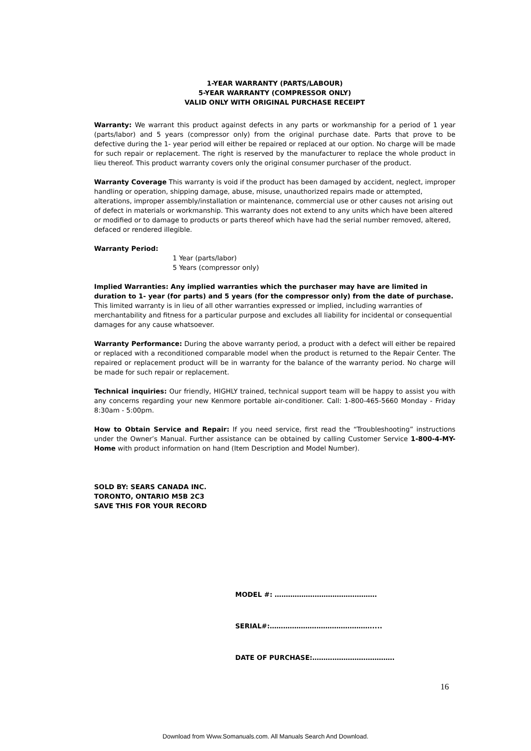1-YEAR WARRANTY (PARTS/LABOUR)
5-YEAR WARRANTY (COMPRESSOR ONLY)
VALID ONLY WITH ORIGINAL PURCHASE RECEIPT
Warranty: We warrant this product against defects in any parts or workmanship for a period of 1 year (parts/labor) and 5 years (compressor only) from the original purchase date. Parts that prove to be defective during the 1- year period will either be repaired or replaced at our option. No charge will be made for such repair or replacement. The right is reserved by the manufacturer to replace the whole product in lieu thereof. This product warranty covers only the original consumer purchaser of the product.
Warranty Coverage This warranty is void if the product has been damaged by accident, neglect, improper handling or operation, shipping damage, abuse, misuse, unauthorized repairs made or attempted, alterations, improper assembly/installation or maintenance, commercial use or other causes not arising out of defect in materials or workmanship. This warranty does not extend to any units which have been altered or modified or to damage to products or parts thereof which have had the serial number removed, altered, defaced or rendered illegible.
Warranty Period:
1 Year (parts/labor)
5 Years (compressor only)
Implied Warranties: Any implied warranties which the purchaser may have are limited in duration to 1- year (for parts) and 5 years (for the compressor only) from the date of purchase. This limited warranty is in lieu of all other warranties expressed or implied, including warranties of merchantability and fitness for a particular purpose and excludes all liability for incidental or consequential damages for any cause whatsoever.
Warranty Performance: During the above warranty period, a product with a defect will either be repaired or replaced with a reconditioned comparable model when the product is returned to the Repair Center. The repaired or replacement product will be in warranty for the balance of the warranty period. No charge will be made for such repair or replacement.
Technical inquiries: Our friendly, HIGHLY trained, technical support team will be happy to assist you with any concerns regarding your new Kenmore portable air-conditioner. Call: 1-800-465-5660 Monday - Friday 8:30am - 5:00pm.
How to Obtain Service and Repair: If you need service, first read the “Troubleshooting” instructions under the Owner’s Manual. Further assistance can be obtained by calling Customer Service 1-800-4-MY-Home with product information on hand (Item Description and Model Number).
SOLD BY: SEARS CANADA INC.
TORONTO, ONTARIO M5B 2C3
SAVE THIS FOR YOUR RECORD
MODEL #: ……………………………………….
SERIAL#:……………………………………….....
DATE OF PURCHASE:……………………………….
16
Download from Www.Somanuals.com. All Manuals Search And Download.